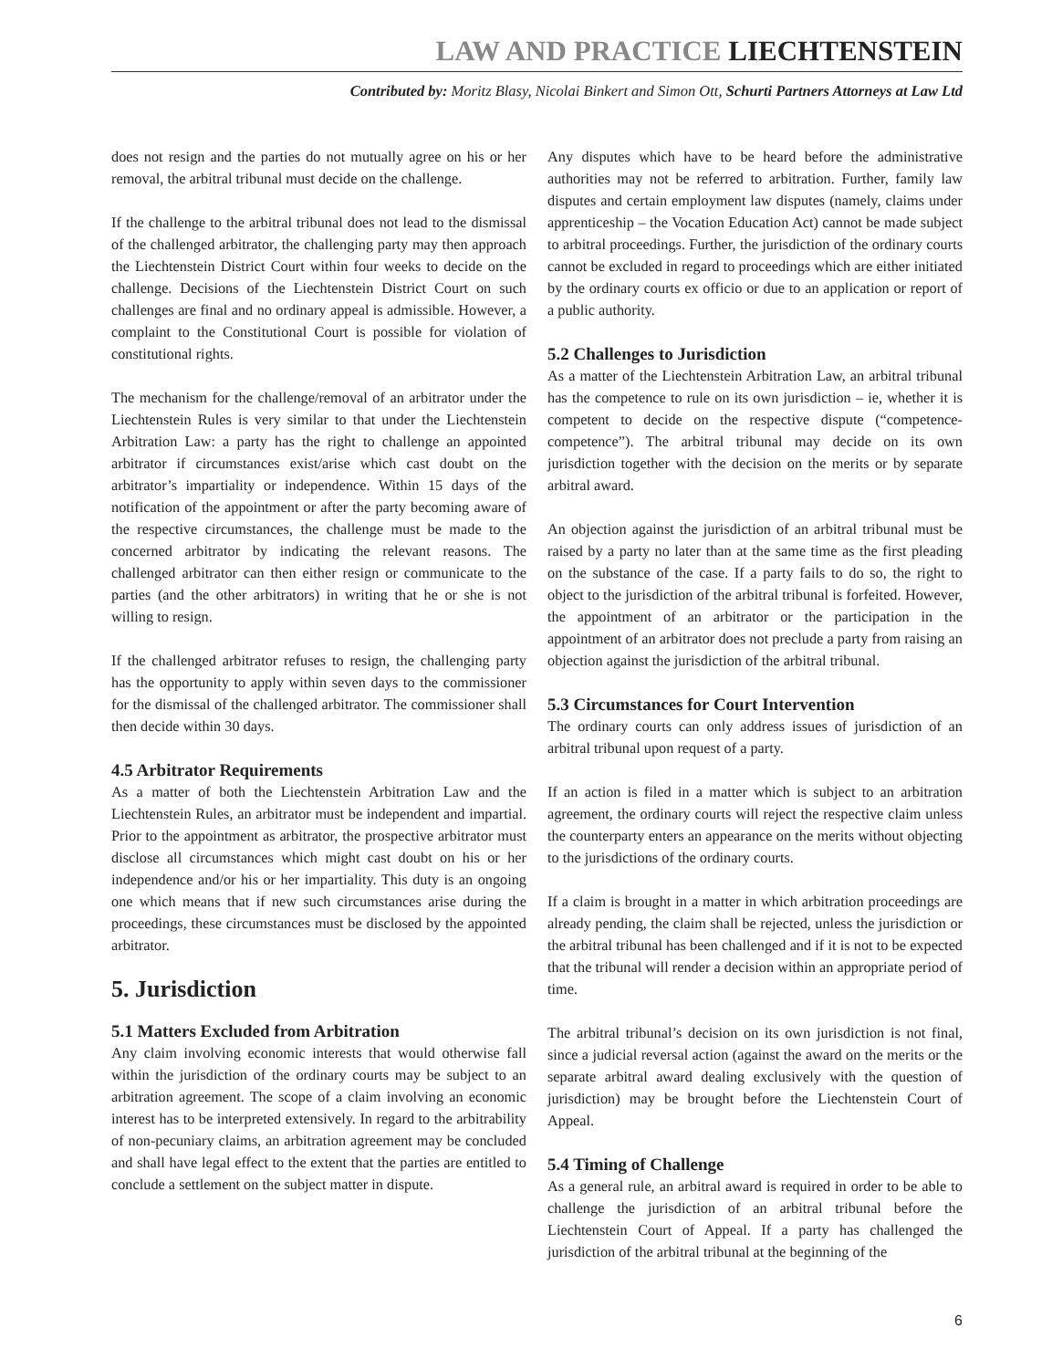LAW AND PRACTICE LIECHTENSTEIN
Contributed by: Moritz Blasy, Nicolai Binkert and Simon Ott, Schurti Partners Attorneys at Law Ltd
does not resign and the parties do not mutually agree on his or her removal, the arbitral tribunal must decide on the challenge.
If the challenge to the arbitral tribunal does not lead to the dismissal of the challenged arbitrator, the challenging party may then approach the Liechtenstein District Court within four weeks to decide on the challenge. Decisions of the Liechtenstein District Court on such challenges are final and no ordinary appeal is admissible. However, a complaint to the Constitutional Court is possible for violation of constitutional rights.
The mechanism for the challenge/removal of an arbitrator under the Liechtenstein Rules is very similar to that under the Liechtenstein Arbitration Law: a party has the right to challenge an appointed arbitrator if circumstances exist/arise which cast doubt on the arbitrator’s impartiality or independence. Within 15 days of the notification of the appointment or after the party becoming aware of the respective circumstances, the challenge must be made to the concerned arbitrator by indicating the relevant reasons. The challenged arbitrator can then either resign or communicate to the parties (and the other arbitrators) in writing that he or she is not willing to resign.
If the challenged arbitrator refuses to resign, the challenging party has the opportunity to apply within seven days to the commissioner for the dismissal of the challenged arbitrator. The commissioner shall then decide within 30 days.
4.5 Arbitrator Requirements
As a matter of both the Liechtenstein Arbitration Law and the Liechtenstein Rules, an arbitrator must be independent and impartial. Prior to the appointment as arbitrator, the prospective arbitrator must disclose all circumstances which might cast doubt on his or her independence and/or his or her impartiality. This duty is an ongoing one which means that if new such circumstances arise during the proceedings, these circumstances must be disclosed by the appointed arbitrator.
5. Jurisdiction
5.1 Matters Excluded from Arbitration
Any claim involving economic interests that would otherwise fall within the jurisdiction of the ordinary courts may be subject to an arbitration agreement. The scope of a claim involving an economic interest has to be interpreted extensively. In regard to the arbitrability of non-pecuniary claims, an arbitration agreement may be concluded and shall have legal effect to the extent that the parties are entitled to conclude a settlement on the subject matter in dispute.
Any disputes which have to be heard before the administrative authorities may not be referred to arbitration. Further, family law disputes and certain employment law disputes (namely, claims under apprenticeship – the Vocation Education Act) cannot be made subject to arbitral proceedings. Further, the jurisdiction of the ordinary courts cannot be excluded in regard to proceedings which are either initiated by the ordinary courts ex officio or due to an application or report of a public authority.
5.2 Challenges to Jurisdiction
As a matter of the Liechtenstein Arbitration Law, an arbitral tribunal has the competence to rule on its own jurisdiction – ie, whether it is competent to decide on the respective dispute (“competence-competence”). The arbitral tribunal may decide on its own jurisdiction together with the decision on the merits or by separate arbitral award.
An objection against the jurisdiction of an arbitral tribunal must be raised by a party no later than at the same time as the first pleading on the substance of the case. If a party fails to do so, the right to object to the jurisdiction of the arbitral tribunal is forfeited. However, the appointment of an arbitrator or the participation in the appointment of an arbitrator does not preclude a party from raising an objection against the jurisdiction of the arbitral tribunal.
5.3 Circumstances for Court Intervention
The ordinary courts can only address issues of jurisdiction of an arbitral tribunal upon request of a party.
If an action is filed in a matter which is subject to an arbitration agreement, the ordinary courts will reject the respective claim unless the counterparty enters an appearance on the merits without objecting to the jurisdictions of the ordinary courts.
If a claim is brought in a matter in which arbitration proceedings are already pending, the claim shall be rejected, unless the jurisdiction or the arbitral tribunal has been challenged and if it is not to be expected that the tribunal will render a decision within an appropriate period of time.
The arbitral tribunal’s decision on its own jurisdiction is not final, since a judicial reversal action (against the award on the merits or the separate arbitral award dealing exclusively with the question of jurisdiction) may be brought before the Liechtenstein Court of Appeal.
5.4 Timing of Challenge
As a general rule, an arbitral award is required in order to be able to challenge the jurisdiction of an arbitral tribunal before the Liechtenstein Court of Appeal. If a party has challenged the jurisdiction of the arbitral tribunal at the beginning of the
6